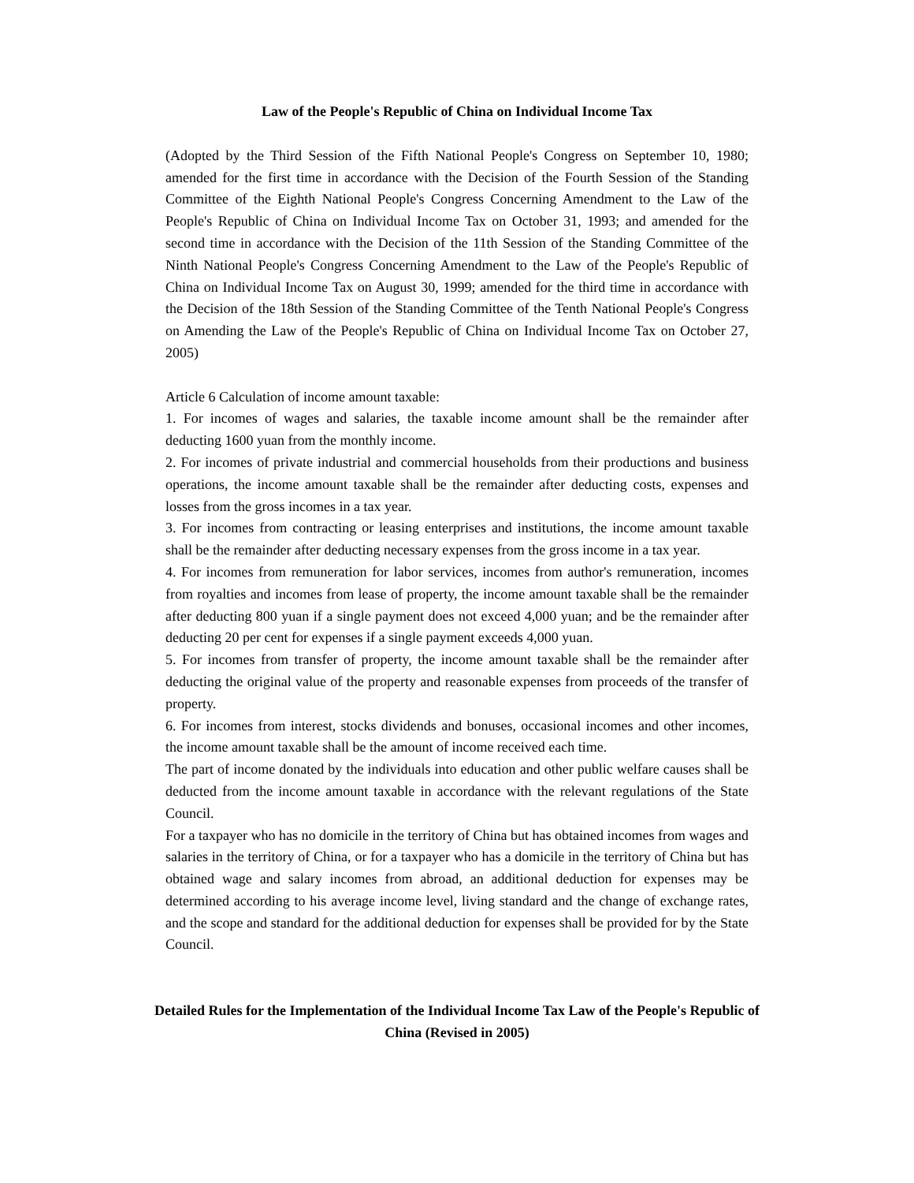Law of the People's Republic of China on Individual Income Tax
(Adopted by the Third Session of the Fifth National People's Congress on September 10, 1980; amended for the first time in accordance with the Decision of the Fourth Session of the Standing Committee of the Eighth National People's Congress Concerning Amendment to the Law of the People's Republic of China on Individual Income Tax on October 31, 1993; and amended for the second time in accordance with the Decision of the 11th Session of the Standing Committee of the Ninth National People's Congress Concerning Amendment to the Law of the People's Republic of China on Individual Income Tax on August 30, 1999; amended for the third time in accordance with the Decision of the 18th Session of the Standing Committee of the Tenth National People's Congress on Amending the Law of the People's Republic of China on Individual Income Tax on October 27, 2005)
Article 6 Calculation of income amount taxable:
1. For incomes of wages and salaries, the taxable income amount shall be the remainder after deducting 1600 yuan from the monthly income.
2. For incomes of private industrial and commercial households from their productions and business operations, the income amount taxable shall be the remainder after deducting costs, expenses and losses from the gross incomes in a tax year.
3. For incomes from contracting or leasing enterprises and institutions, the income amount taxable shall be the remainder after deducting necessary expenses from the gross income in a tax year.
4. For incomes from remuneration for labor services, incomes from author's remuneration, incomes from royalties and incomes from lease of property, the income amount taxable shall be the remainder after deducting 800 yuan if a single payment does not exceed 4,000 yuan; and be the remainder after deducting 20 per cent for expenses if a single payment exceeds 4,000 yuan.
5. For incomes from transfer of property, the income amount taxable shall be the remainder after deducting the original value of the property and reasonable expenses from proceeds of the transfer of property.
6. For incomes from interest, stocks dividends and bonuses, occasional incomes and other incomes, the income amount taxable shall be the amount of income received each time.
The part of income donated by the individuals into education and other public welfare causes shall be deducted from the income amount taxable in accordance with the relevant regulations of the State Council.
For a taxpayer who has no domicile in the territory of China but has obtained incomes from wages and salaries in the territory of China, or for a taxpayer who has a domicile in the territory of China but has obtained wage and salary incomes from abroad, an additional deduction for expenses may be determined according to his average income level, living standard and the change of exchange rates, and the scope and standard for the additional deduction for expenses shall be provided for by the State Council.
Detailed Rules for the Implementation of the Individual Income Tax Law of the People's Republic of China (Revised in 2005)